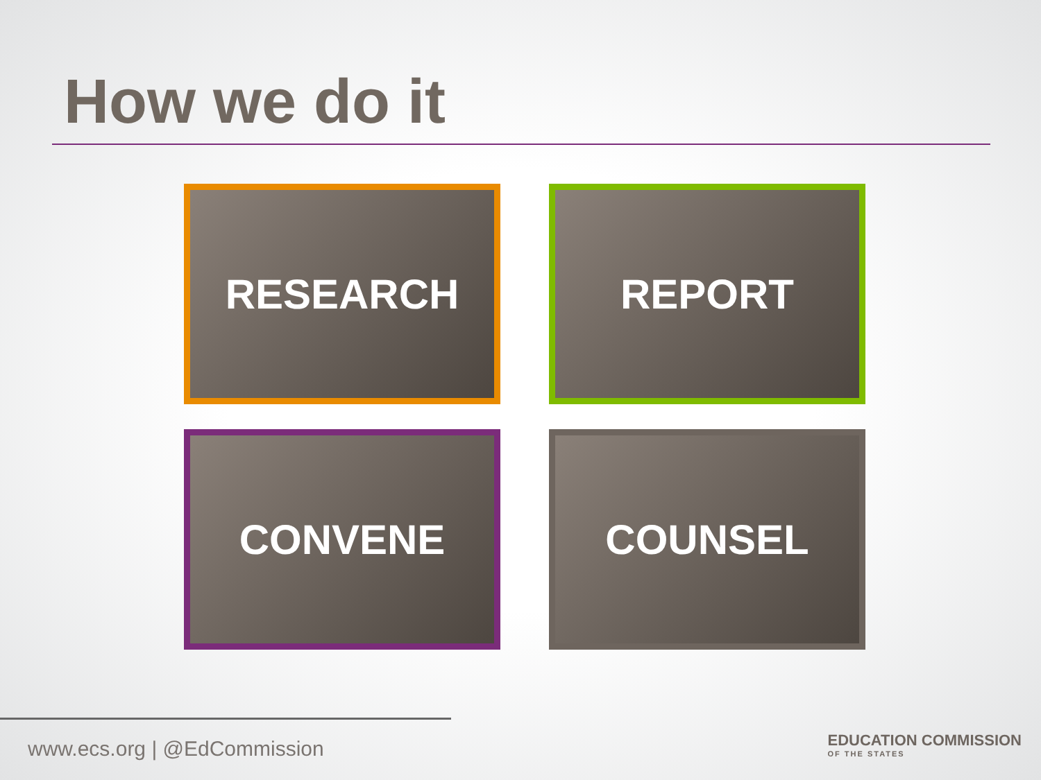How we do it
RESEARCH
REPORT
CONVENE
COUNSEL
www.ecs.org | @EdCommission
EDUCATION COMMISSION
OF THE STATES